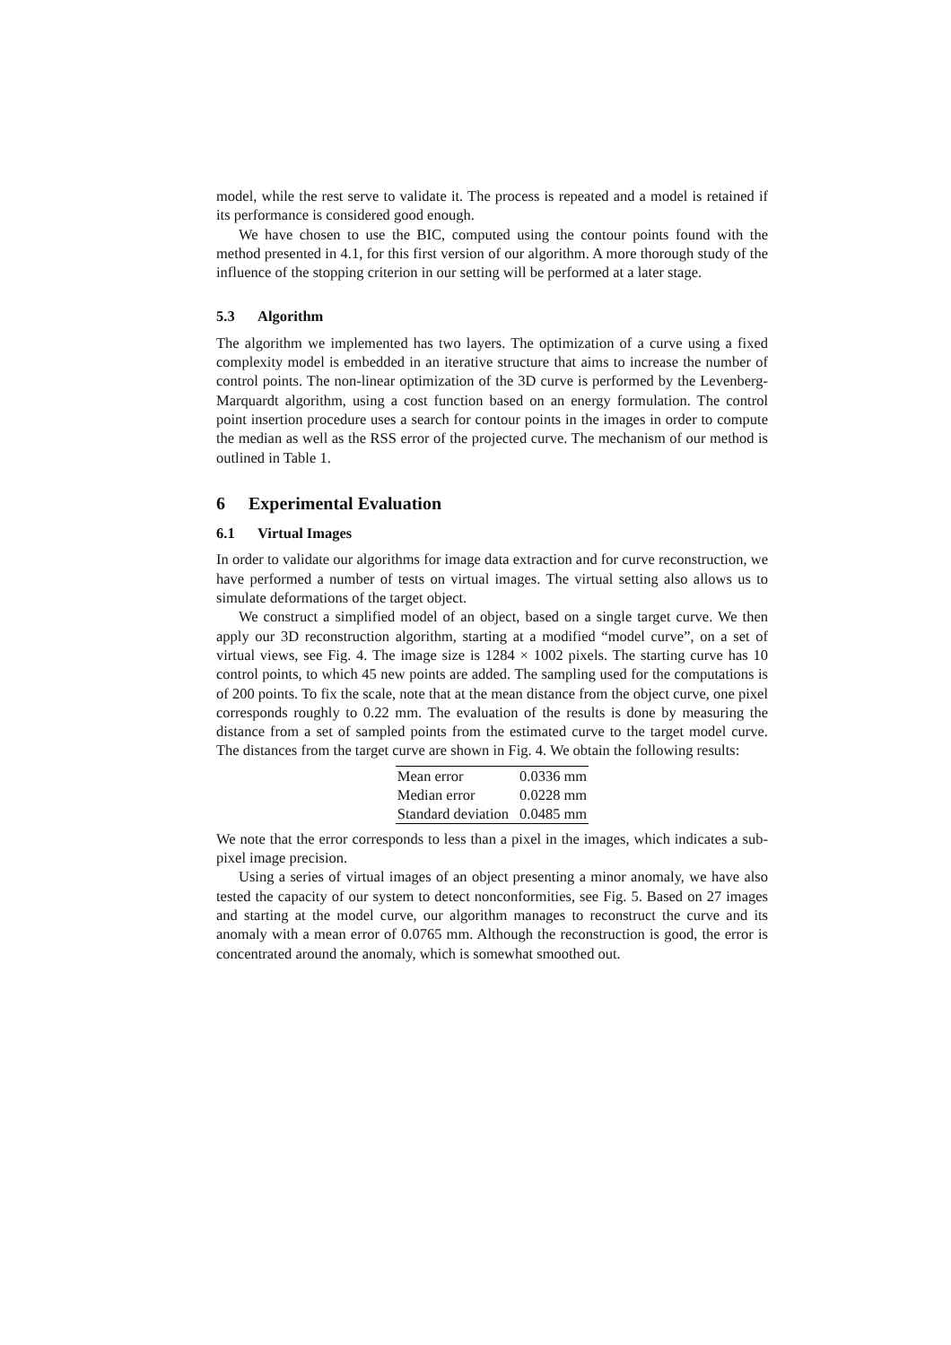model, while the rest serve to validate it. The process is repeated and a model is retained if its performance is considered good enough.
We have chosen to use the BIC, computed using the contour points found with the method presented in 4.1, for this first version of our algorithm. A more thorough study of the influence of the stopping criterion in our setting will be performed at a later stage.
5.3 Algorithm
The algorithm we implemented has two layers. The optimization of a curve using a fixed complexity model is embedded in an iterative structure that aims to increase the number of control points. The non-linear optimization of the 3D curve is performed by the Levenberg-Marquardt algorithm, using a cost function based on an energy formulation. The control point insertion procedure uses a search for contour points in the images in order to compute the median as well as the RSS error of the projected curve. The mechanism of our method is outlined in Table 1.
6 Experimental Evaluation
6.1 Virtual Images
In order to validate our algorithms for image data extraction and for curve reconstruction, we have performed a number of tests on virtual images. The virtual setting also allows us to simulate deformations of the target object.
We construct a simplified model of an object, based on a single target curve. We then apply our 3D reconstruction algorithm, starting at a modified “model curve”, on a set of virtual views, see Fig. 4. The image size is 1284 × 1002 pixels. The starting curve has 10 control points, to which 45 new points are added. The sampling used for the computations is of 200 points. To fix the scale, note that at the mean distance from the object curve, one pixel corresponds roughly to 0.22 mm. The evaluation of the results is done by measuring the distance from a set of sampled points from the estimated curve to the target model curve. The distances from the target curve are shown in Fig. 4. We obtain the following results:
| Mean error | 0.0336 mm |
| Median error | 0.0228 mm |
| Standard deviation | 0.0485 mm |
We note that the error corresponds to less than a pixel in the images, which indicates a sub-pixel image precision.
Using a series of virtual images of an object presenting a minor anomaly, we have also tested the capacity of our system to detect nonconformities, see Fig. 5. Based on 27 images and starting at the model curve, our algorithm manages to reconstruct the curve and its anomaly with a mean error of 0.0765 mm. Although the reconstruction is good, the error is concentrated around the anomaly, which is somewhat smoothed out.